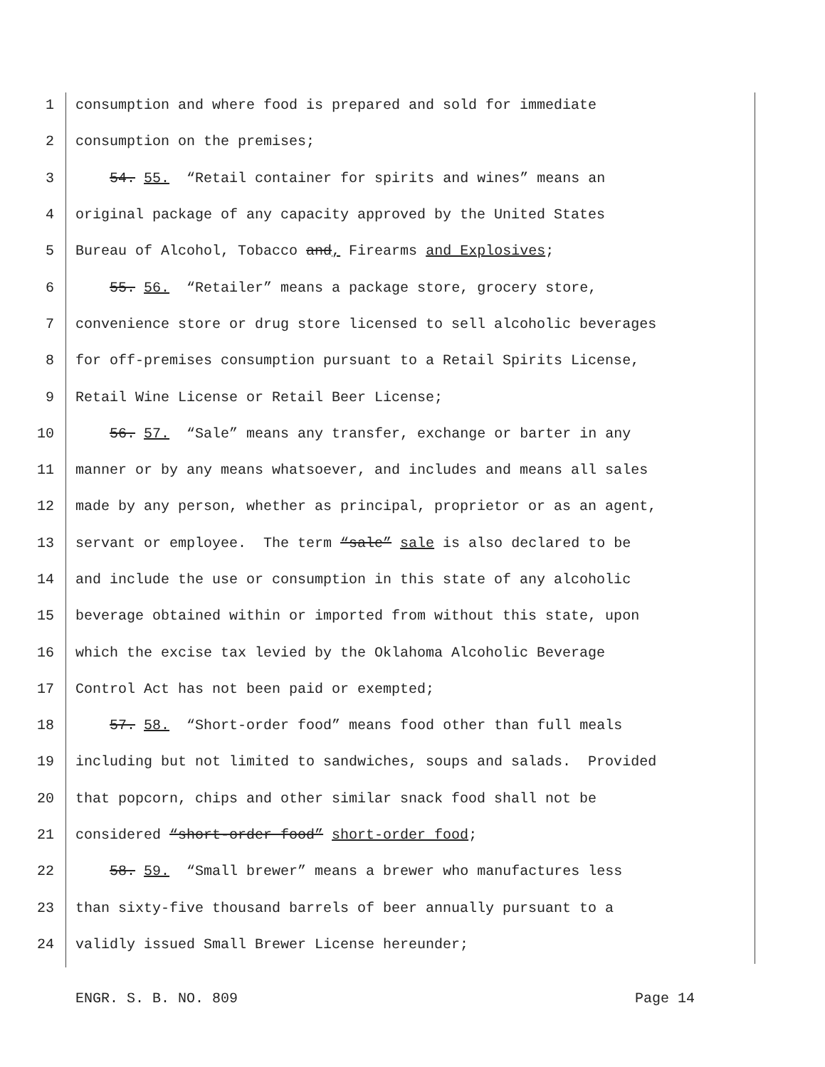1 consumption and where food is prepared and sold for immediate
2 consumption on the premises;
3 54. 55. “Retail container for spirits and wines” means an
4 original package of any capacity approved by the United States
5 Bureau of Alcohol, Tobacco and, Firearms and Explosives;
6 55. 56. “Retailer” means a package store, grocery store,
7 convenience store or drug store licensed to sell alcoholic beverages
8 for off-premises consumption pursuant to a Retail Spirits License,
9 Retail Wine License or Retail Beer License;
10 56. 57. “Sale” means any transfer, exchange or barter in any
11 manner or by any means whatsoever, and includes and means all sales
12 made by any person, whether as principal, proprietor or as an agent,
13 servant or employee. The term “sale” sale is also declared to be
14 and include the use or consumption in this state of any alcoholic
15 beverage obtained within or imported from without this state, upon
16 which the excise tax levied by the Oklahoma Alcoholic Beverage
17 Control Act has not been paid or exempted;
18 57. 58. “Short-order food” means food other than full meals
19 including but not limited to sandwiches, soups and salads. Provided
20 that popcorn, chips and other similar snack food shall not be
21 considered “short-order food” short-order food;
22 58. 59. “Small brewer” means a brewer who manufactures less
23 than sixty-five thousand barrels of beer annually pursuant to a
24 validly issued Small Brewer License hereunder;
ENGR. S. B. NO. 809 Page 14